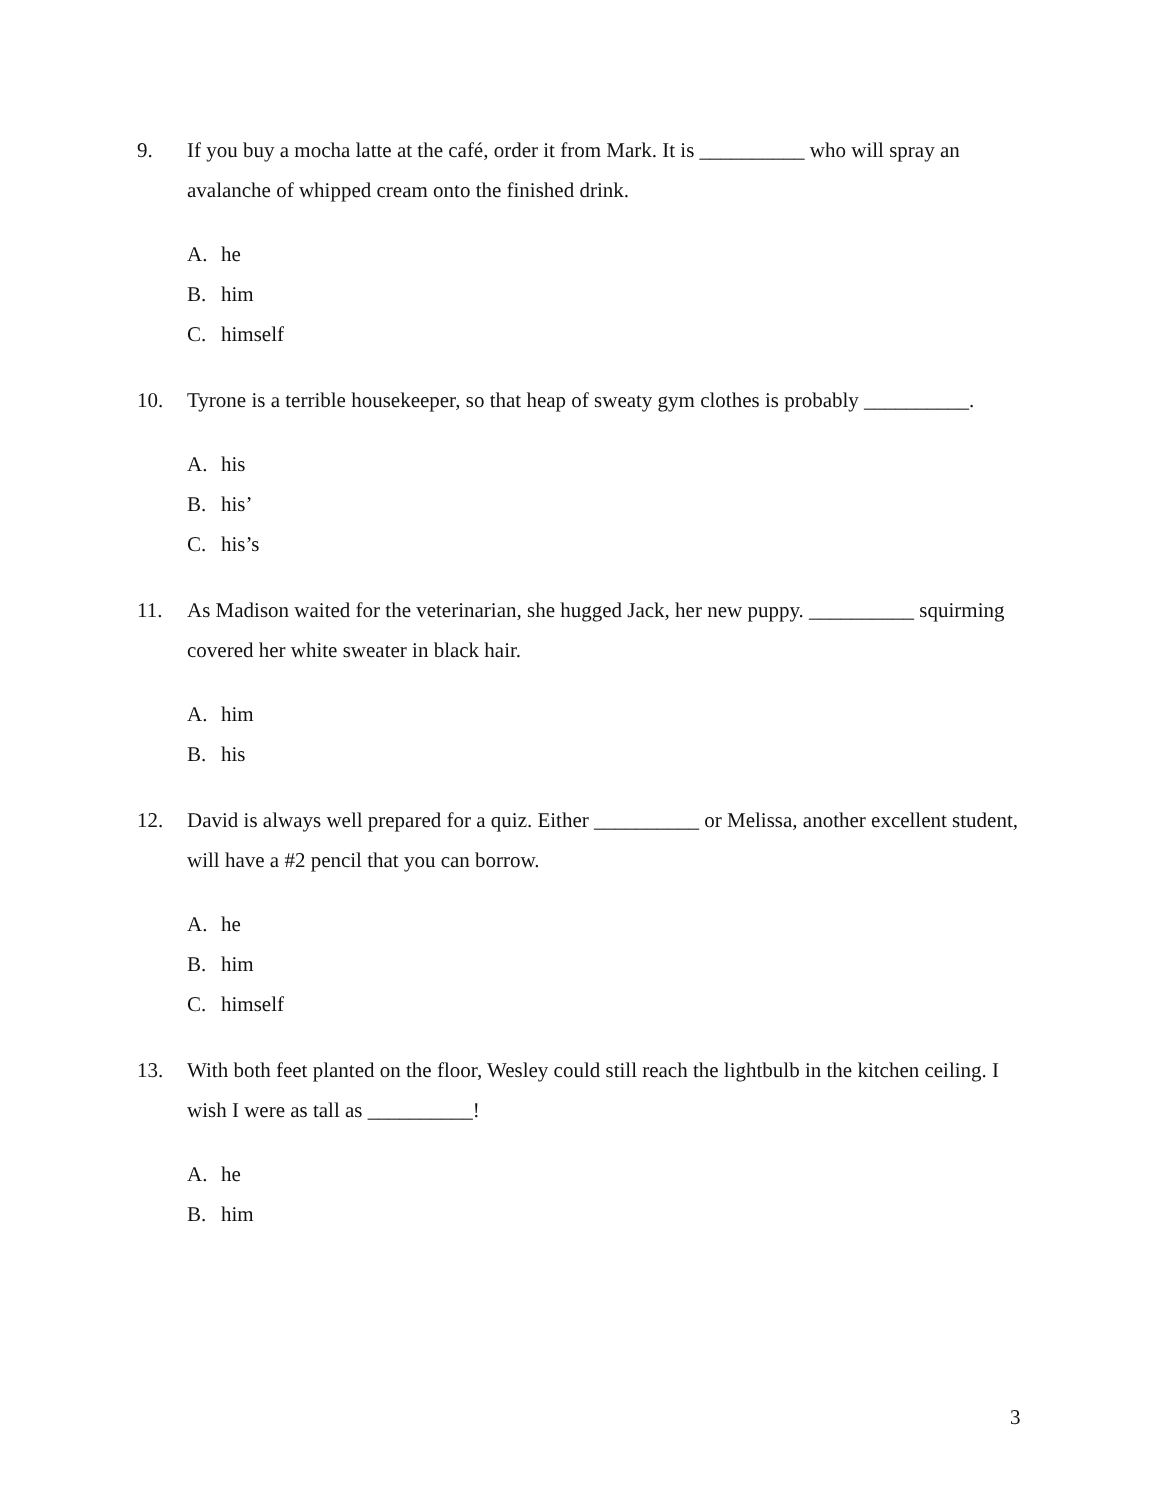9. If you buy a mocha latte at the café, order it from Mark. It is __________ who will spray an avalanche of whipped cream onto the finished drink.
A. he
B. him
C. himself
10. Tyrone is a terrible housekeeper, so that heap of sweaty gym clothes is probably __________.
A. his
B. his’
C. his’s
11. As Madison waited for the veterinarian, she hugged Jack, her new puppy. __________ squirming covered her white sweater in black hair.
A. him
B. his
12. David is always well prepared for a quiz. Either __________ or Melissa, another excellent student, will have a #2 pencil that you can borrow.
A. he
B. him
C. himself
13. With both feet planted on the floor, Wesley could still reach the lightbulb in the kitchen ceiling. I wish I were as tall as __________!
A. he
B. him
3